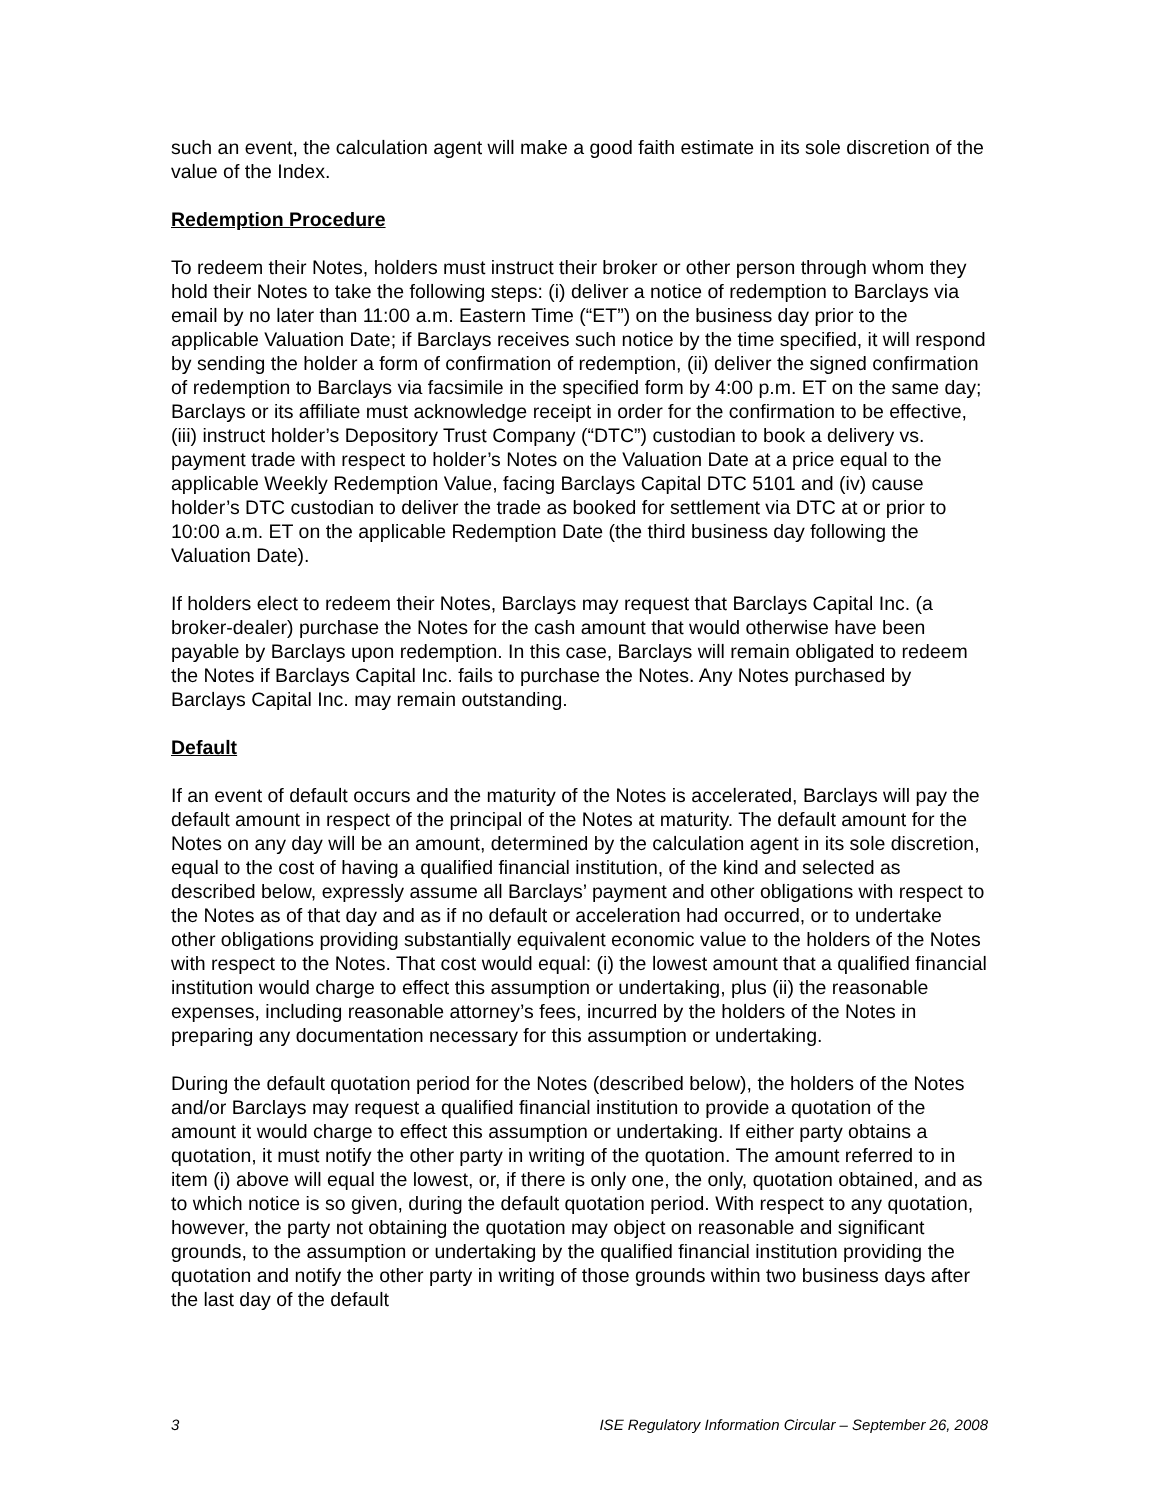such an event, the calculation agent will make a good faith estimate in its sole discretion of the value of the Index.
Redemption Procedure
To redeem their Notes, holders must instruct their broker or other person through whom they hold their Notes to take the following steps: (i) deliver a notice of redemption to Barclays via email by no later than 11:00 a.m. Eastern Time (“ET”) on the business day prior to the applicable Valuation Date; if Barclays receives such notice by the time specified, it will respond by sending the holder a form of confirmation of redemption, (ii) deliver the signed confirmation of redemption to Barclays via facsimile in the specified form by 4:00 p.m. ET on the same day; Barclays or its affiliate must acknowledge receipt in order for the confirmation to be effective, (iii) instruct holder’s Depository Trust Company (“DTC”) custodian to book a delivery vs. payment trade with respect to holder’s Notes on the Valuation Date at a price equal to the applicable Weekly Redemption Value, facing Barclays Capital DTC 5101 and (iv) cause holder’s DTC custodian to deliver the trade as booked for settlement via DTC at or prior to 10:00 a.m. ET on the applicable Redemption Date (the third business day following the Valuation Date).
If holders elect to redeem their Notes, Barclays may request that Barclays Capital Inc. (a broker-dealer) purchase the Notes for the cash amount that would otherwise have been payable by Barclays upon redemption. In this case, Barclays will remain obligated to redeem the Notes if Barclays Capital Inc. fails to purchase the Notes. Any Notes purchased by Barclays Capital Inc. may remain outstanding.
Default
If an event of default occurs and the maturity of the Notes is accelerated, Barclays will pay the default amount in respect of the principal of the Notes at maturity. The default amount for the Notes on any day will be an amount, determined by the calculation agent in its sole discretion, equal to the cost of having a qualified financial institution, of the kind and selected as described below, expressly assume all Barclays’ payment and other obligations with respect to the Notes as of that day and as if no default or acceleration had occurred, or to undertake other obligations providing substantially equivalent economic value to the holders of the Notes with respect to the Notes. That cost would equal: (i) the lowest amount that a qualified financial institution would charge to effect this assumption or undertaking, plus (ii) the reasonable expenses, including reasonable attorney’s fees, incurred by the holders of the Notes in preparing any documentation necessary for this assumption or undertaking.
During the default quotation period for the Notes (described below), the holders of the Notes and/or Barclays may request a qualified financial institution to provide a quotation of the amount it would charge to effect this assumption or undertaking. If either party obtains a quotation, it must notify the other party in writing of the quotation. The amount referred to in item (i) above will equal the lowest, or, if there is only one, the only, quotation obtained, and as to which notice is so given, during the default quotation period. With respect to any quotation, however, the party not obtaining the quotation may object on reasonable and significant grounds, to the assumption or undertaking by the qualified financial institution providing the quotation and notify the other party in writing of those grounds within two business days after the last day of the default
3 ISE Regulatory Information Circular – September 26, 2008